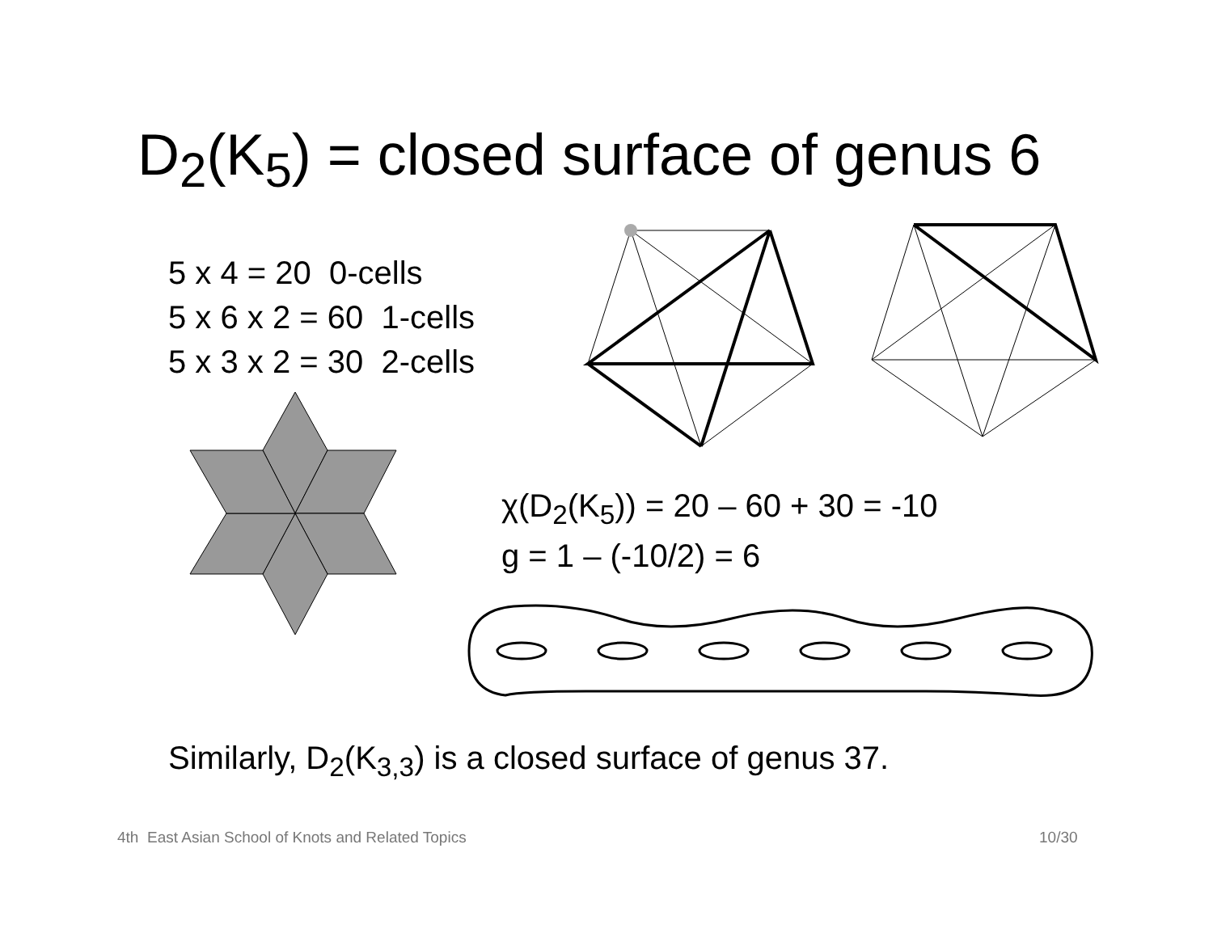D<sub>2</sub>(K<sub>5</sub>) = closed surface of genus 6
5 x 4 = 20 0-cells
5 x 6 x 2 = 60 1-cells
5 x 3 x 2 = 30 2-cells
χ(D<sub>2</sub>(K<sub>5</sub>)) = 20 – 60 + 30 = -10
g = 1 – (-10/2) = 6
Similarly, D<sub>2</sub>(K<sub>3,3</sub>) is a closed surface of genus 37.
4th East Asian School of Knots and Related Topics
10/30